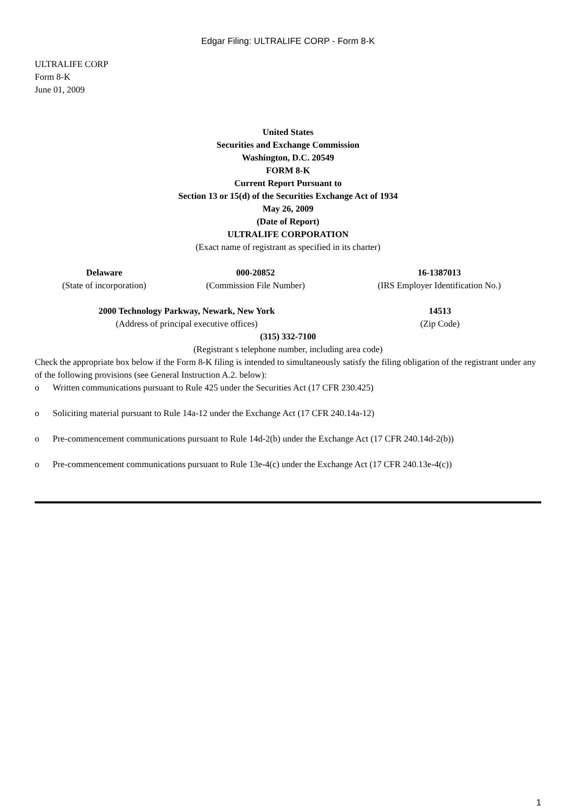Edgar Filing: ULTRALIFE CORP - Form 8-K
ULTRALIFE CORP
Form 8-K
June 01, 2009
United States
Securities and Exchange Commission
Washington, D.C. 20549
FORM 8-K
Current Report Pursuant to
Section 13 or 15(d) of the Securities Exchange Act of 1934
May 26, 2009
(Date of Report)
ULTRALIFE CORPORATION
(Exact name of registrant as specified in its charter)
| Delaware | 000-20852 | 16-1387013 |
| (State of incorporation) | (Commission File Number) | (IRS Employer Identification No.) |
| 2000 Technology Parkway, Newark, New York | 14513 |
| (Address of principal executive offices) | (Zip Code) |
(315) 332-7100
(Registrant s telephone number, including area code)
Check the appropriate box below if the Form 8-K filing is intended to simultaneously satisfy the filing obligation of the registrant under any of the following provisions (see General Instruction A.2. below):
o Written communications pursuant to Rule 425 under the Securities Act (17 CFR 230.425)
o Soliciting material pursuant to Rule 14a-12 under the Exchange Act (17 CFR 240.14a-12)
o Pre-commencement communications pursuant to Rule 14d-2(b) under the Exchange Act (17 CFR 240.14d-2(b))
o Pre-commencement communications pursuant to Rule 13e-4(c) under the Exchange Act (17 CFR 240.13e-4(c))
1